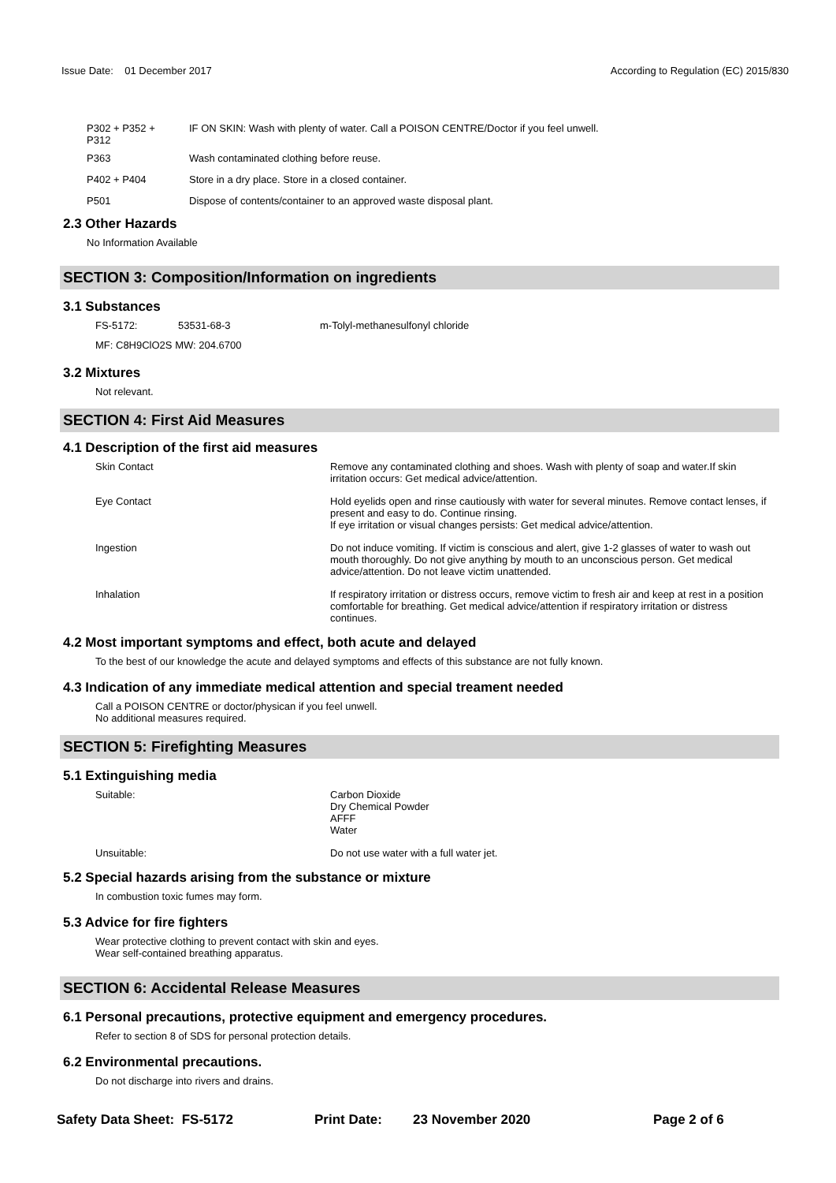Issue Date: 01 December 2017 According to Regulation (EC) 2015/830
P302 + P352 +
P312
IF ON SKIN: Wash with plenty of water. Call a POISON CENTRE/Doctor if you feel unwell.
P363 Wash contaminated clothing before reuse.
P402 + P404 Store in a dry place. Store in a closed container.
P501 Dispose of contents/container to an approved waste disposal plant.
2.3 Other Hazards
No Information Available
SECTION 3: Composition/Information on ingredients
3.1 Substances
FS-5172: 53531-68-3 m-Tolyl-methanesulfonyl chloride
MF: C8H9ClO2S MW: 204.6700
3.2 Mixtures
Not relevant.
SECTION 4: First Aid Measures
4.1 Description of the first aid measures
Skin Contact Remove any contaminated clothing and shoes. Wash with plenty of soap and water.If skin irritation occurs: Get medical advice/attention.
Eye Contact Hold eyelids open and rinse cautiously with water for several minutes. Remove contact lenses, if present and easy to do. Continue rinsing.
If eye irritation or visual changes persists: Get medical advice/attention.
Ingestion Do not induce vomiting. If victim is conscious and alert, give 1-2 glasses of water to wash out mouth thoroughly. Do not give anything by mouth to an unconscious person. Get medical advice/attention. Do not leave victim unattended.
Inhalation If respiratory irritation or distress occurs, remove victim to fresh air and keep at rest in a position comfortable for breathing. Get medical advice/attention if respiratory irritation or distress continues.
4.2 Most important symptoms and effect, both acute and delayed
To the best of our knowledge the acute and delayed symptoms and effects of this substance are not fully known.
4.3 Indication of any immediate medical attention and special treament needed
Call a POISON CENTRE or doctor/physican if you feel unwell.
No additional measures required.
SECTION 5: Firefighting Measures
5.1 Extinguishing media
Suitable: Carbon Dioxide
Dry Chemical Powder
AFFF
Water
Unsuitable: Do not use water with a full water jet.
5.2 Special hazards arising from the substance or mixture
In combustion toxic fumes may form.
5.3 Advice for fire fighters
Wear protective clothing to prevent contact with skin and eyes.
Wear self-contained breathing apparatus.
SECTION 6: Accidental Release Measures
6.1 Personal precautions, protective equipment and emergency procedures.
Refer to section 8 of SDS for personal protection details.
6.2 Environmental precautions.
Do not discharge into rivers and drains.
Safety Data Sheet: FS-5172 Print Date: 23 November 2020 Page 2 of 6